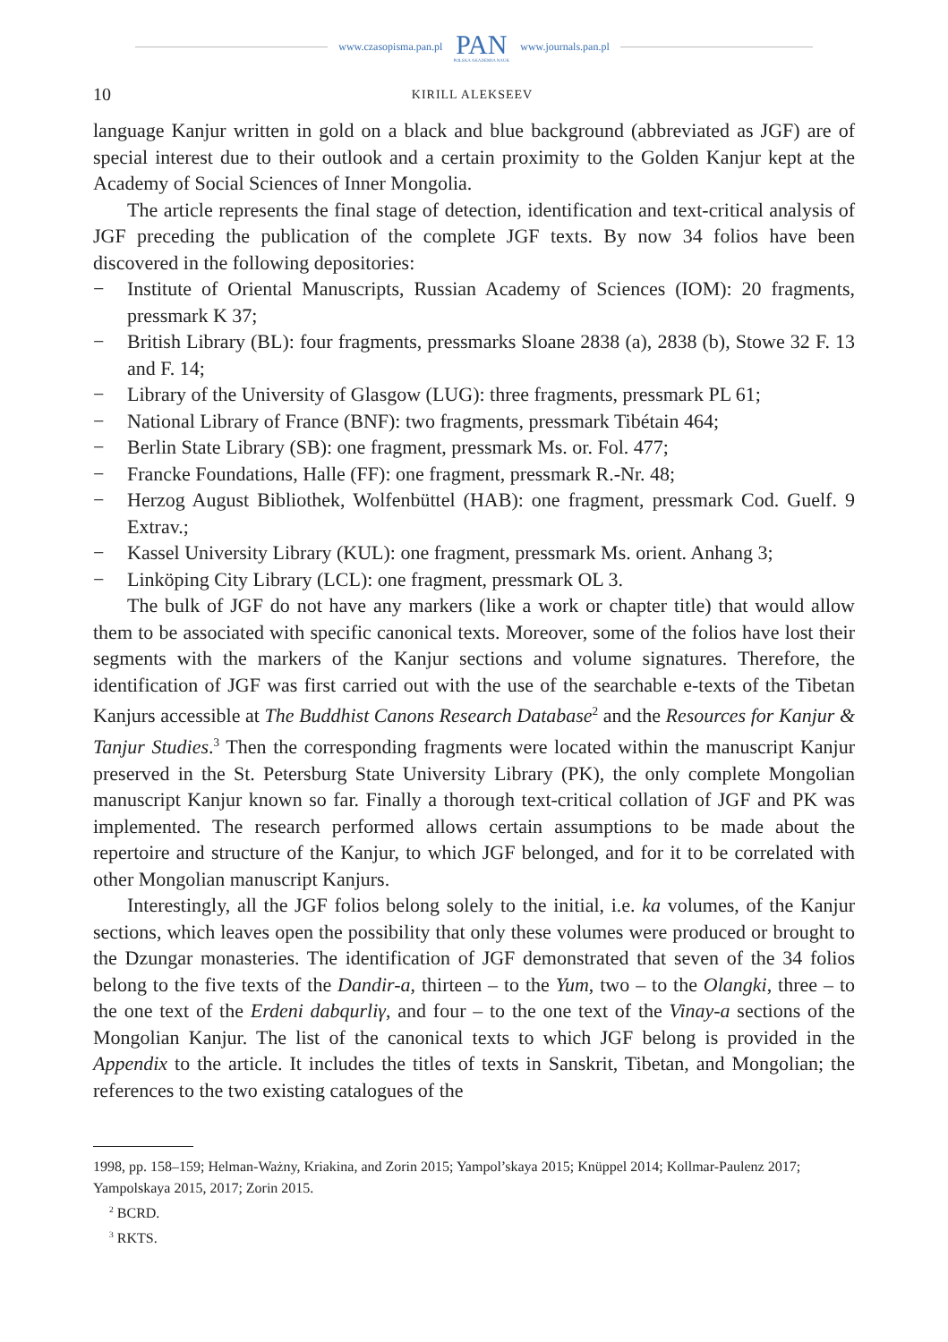www.czasopisma.pan.pl PAN
POLSKA AKADEMIA NAUK www.journals.pan.pl
10 KIRILL ALEKSEEV
language Kanjur written in gold on a black and blue background (abbreviated as JGF) are of special interest due to their outlook and a certain proximity to the Golden Kanjur kept at the Academy of Social Sciences of Inner Mongolia.
The article represents the final stage of detection, identification and text-critical analysis of JGF preceding the publication of the complete JGF texts. By now 34 folios have been discovered in the following depositories:
− Institute of Oriental Manuscripts, Russian Academy of Sciences (IOM): 20 fragments, pressmark K 37;
− British Library (BL): four fragments, pressmarks Sloane 2838 (a), 2838 (b), Stowe 32 F. 13 and F. 14;
− Library of the University of Glasgow (LUG): three fragments, pressmark PL 61;
− National Library of France (BNF): two fragments, pressmark Tibétain 464;
− Berlin State Library (SB): one fragment, pressmark Ms. or. Fol. 477;
− Francke Foundations, Halle (FF): one fragment, pressmark R.-Nr. 48;
− Herzog August Bibliothek, Wolfenbüttel (HAB): one fragment, pressmark Cod. Guelf. 9 Extrav.;
− Kassel University Library (KUL): one fragment, pressmark Ms. orient. Anhang 3;
− Linköping City Library (LCL): one fragment, pressmark OL 3.
The bulk of JGF do not have any markers (like a work or chapter title) that would allow them to be associated with specific canonical texts. Moreover, some of the folios have lost their segments with the markers of the Kanjur sections and volume signatures. Therefore, the identification of JGF was first carried out with the use of the searchable e-texts of the Tibetan Kanjurs accessible at The Buddhist Canons Research Database<sup>2</sup> and the Resources for Kanjur & Tanjur Studies.<sup>3</sup> Then the corresponding fragments were located within the manuscript Kanjur preserved in the St. Petersburg State University Library (PK), the only complete Mongolian manuscript Kanjur known so far. Finally a thorough text-critical collation of JGF and PK was implemented. The research performed allows certain assumptions to be made about the repertoire and structure of the Kanjur, to which JGF belonged, and for it to be correlated with other Mongolian manuscript Kanjurs.
Interestingly, all the JGF folios belong solely to the initial, i.e. ka volumes, of the Kanjur sections, which leaves open the possibility that only these volumes were produced or brought to the Dzungar monasteries. The identification of JGF demonstrated that seven of the 34 folios belong to the five texts of the Dandir-a, thirteen – to the Yum, two – to the Olangki, three – to the one text of the Erdeni dabqurliγ, and four – to the one text of the Vinay-a sections of the Mongolian Kanjur. The list of the canonical texts to which JGF belong is provided in the Appendix to the article. It includes the titles of texts in Sanskrit, Tibetan, and Mongolian; the references to the two existing catalogues of the
1998, pp. 158–159; Helman-Ważny, Kriakina, and Zorin 2015; Yampol’skaya 2015; Knüppel 2014; Kollmar-Paulenz 2017; Yampolskaya 2015, 2017; Zorin 2015.
<sup>2</sup> BCRD.
<sup>3</sup> RKTS.